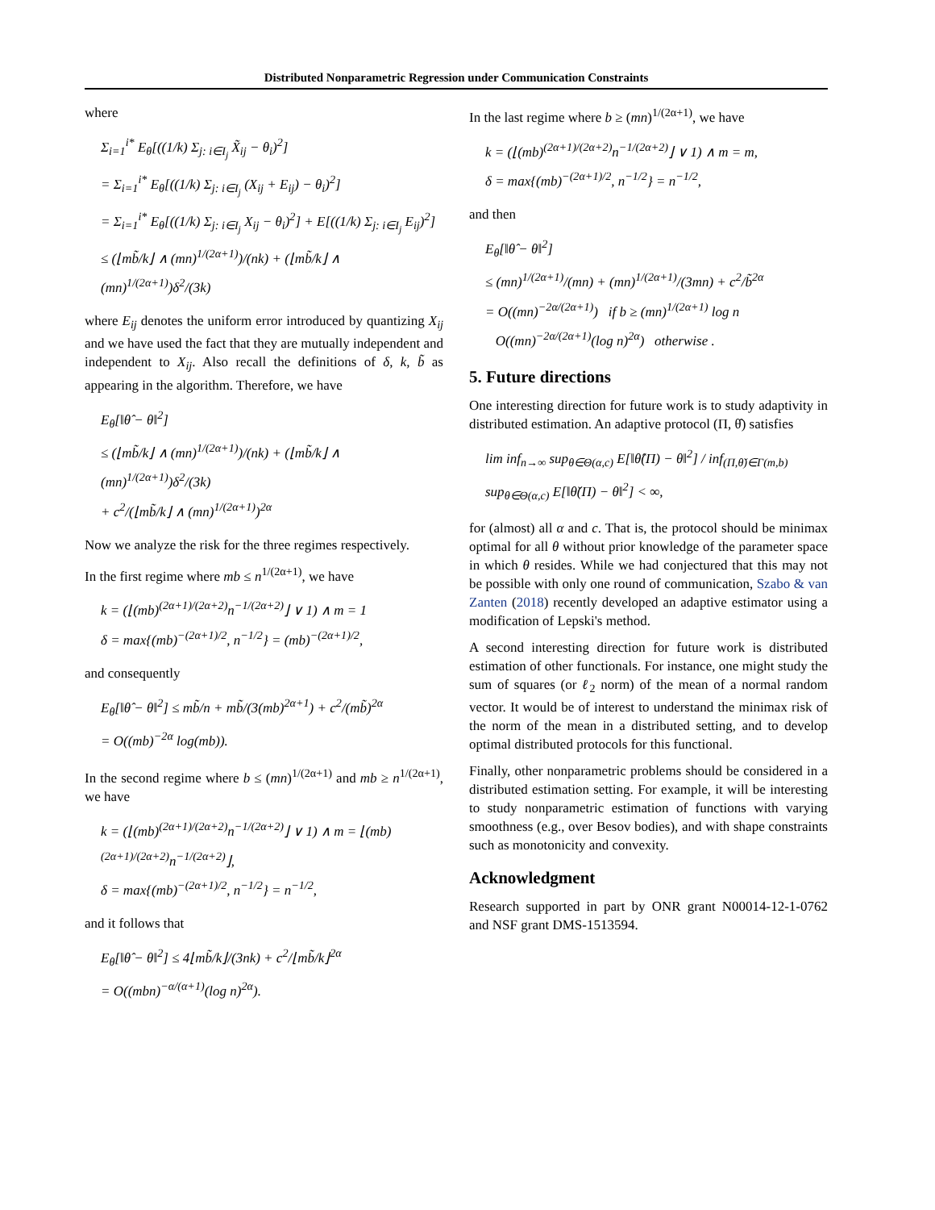Distributed Nonparametric Regression under Communication Constraints
where
Σ<sub>i=1</sub><sup>i*</sup> E<sub>θ</sub>[((1/k) Σ<sub>j: i∈I<sub>j</sub></sub> X̃<sub>ij</sub> − θ<sub>i</sub>)<sup>2</sup>]
= Σ<sub>i=1</sub><sup>i*</sup> E<sub>θ</sub>[((1/k) Σ<sub>j: i∈I<sub>j</sub></sub> (X<sub>ij</sub> + E<sub>ij</sub>) − θ<sub>i</sub>)<sup>2</sup>]
= Σ<sub>i=1</sub><sup>i*</sup> E<sub>θ</sub>[((1/k) Σ<sub>j: i∈I<sub>j</sub></sub> X<sub>ij</sub> − θ<sub>i</sub>)<sup>2</sup>] + E[((1/k) Σ<sub>j: i∈I<sub>j</sub></sub> E<sub>ij</sub>)<sup>2</sup>]
≤ (⌊mb̃/k⌋ ∧ (mn)<sup>1/(2α+1)</sup>)/(nk) + (⌊mb̃/k⌋ ∧ (mn)<sup>1/(2α+1)</sup>)δ<sup>2</sup>/(3k)
where E<sub>ij</sub> denotes the uniform error introduced by quantizing X<sub>ij</sub> and we have used the fact that they are mutually independent and independent to X<sub>ij</sub>. Also recall the definitions of δ, k, b̃ as appearing in the algorithm. Therefore, we have
E<sub>θ</sub>[‖θ̂ − θ‖<sup>2</sup>]
≤ (⌊mb̃/k⌋ ∧ (mn)<sup>1/(2α+1)</sup>)/(nk) + (⌊mb̃/k⌋ ∧ (mn)<sup>1/(2α+1)</sup>)δ<sup>2</sup>/(3k)
+ c<sup>2</sup>/(⌊mb̃/k⌋ ∧ (mn)<sup>1/(2α+1)</sup>)<sup>2α</sup>
Now we analyze the risk for the three regimes respectively.
In the first regime where mb ≤ n<sup>1/(2α+1)</sup>, we have
k = (⌊(mb)<sup>(2α+1)/(2α+2)</sup>n<sup>−1/(2α+2)</sup>⌋ ∨ 1) ∧ m = 1
δ = max{(mb)<sup>−(2α+1)/2</sup>, n<sup>−1/2</sup>} = (mb)<sup>−(2α+1)/2</sup>,
and consequently
E<sub>θ</sub>[‖θ̂ − θ‖<sup>2</sup>] ≤ mb̃/n + mb̃/(3(mb)<sup>2α+1</sup>) + c<sup>2</sup>/(mb̃)<sup>2α</sup>
= O((mb)<sup>−2α</sup> log(mb)).
In the second regime where b ≤ (mn)<sup>1/(2α+1)</sup> and mb ≥ n<sup>1/(2α+1)</sup>, we have
k = (⌊(mb)<sup>(2α+1)/(2α+2)</sup>n<sup>−1/(2α+2)</sup>⌋ ∨ 1) ∧ m = ⌊(mb)<sup>(2α+1)/(2α+2)</sup>n<sup>−1/(2α+2)</sup>⌋,
δ = max{(mb)<sup>−(2α+1)/2</sup>, n<sup>−1/2</sup>} = n<sup>−1/2</sup>,
and it follows that
E<sub>θ</sub>[‖θ̂ − θ‖<sup>2</sup>] ≤ 4⌊mb̃/k⌋/(3nk) + c<sup>2</sup>/⌊mb̃/k⌋<sup>2α</sup>
= O((mbn)<sup>−α/(α+1)</sup>(log n)<sup>2α</sup>).
In the last regime where b ≥ (mn)<sup>1/(2α+1)</sup>, we have
k = (⌊(mb)<sup>(2α+1)/(2α+2)</sup>n<sup>−1/(2α+2)</sup>⌋ ∨ 1) ∧ m = m,
δ = max{(mb)<sup>−(2α+1)/2</sup>, n<sup>−1/2</sup>} = n<sup>−1/2</sup>,
and then
E<sub>θ</sub>[‖θ̂ − θ‖<sup>2</sup>]
≤ (mn)<sup>1/(2α+1)</sup>/(mn) + (mn)<sup>1/(2α+1)</sup>/(3mn) + c<sup>2</sup>/b̃<sup>2α</sup>
= O((mn)<sup>−2α/(2α+1)</sup>) if b ≥ (mn)<sup>1/(2α+1)</sup> log n
O((mn)<sup>−2α/(2α+1)</sup>(log n)<sup>2α</sup>) otherwise .
5. Future directions
One interesting direction for future work is to study adaptivity in distributed estimation. An adaptive protocol (Π, θ̂) satisfies
lim inf<sub>n→∞</sub> sup<sub>θ∈Θ(α,c)</sub> E[‖θ̂(Π) − θ‖<sup>2</sup>] / inf<sub>(Π,θ̌)∈Γ(m,b)</sub> sup<sub>θ∈Θ(α,c)</sub> E[‖θ̌(Π) − θ‖<sup>2</sup>] < ∞,
for (almost) all α and c. That is, the protocol should be minimax optimal for all θ without prior knowledge of the parameter space in which θ resides. While we had conjectured that this may not be possible with only one round of communication, Szabo & van Zanten (2018) recently developed an adaptive estimator using a modification of Lepski's method.
A second interesting direction for future work is distributed estimation of other functionals. For instance, one might study the sum of squares (or ℓ<sub>2</sub> norm) of the mean of a normal random vector. It would be of interest to understand the minimax risk of the norm of the mean in a distributed setting, and to develop optimal distributed protocols for this functional.
Finally, other nonparametric problems should be considered in a distributed estimation setting. For example, it will be interesting to study nonparametric estimation of functions with varying smoothness (e.g., over Besov bodies), and with shape constraints such as monotonicity and convexity.
Acknowledgment
Research supported in part by ONR grant N00014-12-1-0762 and NSF grant DMS-1513594.